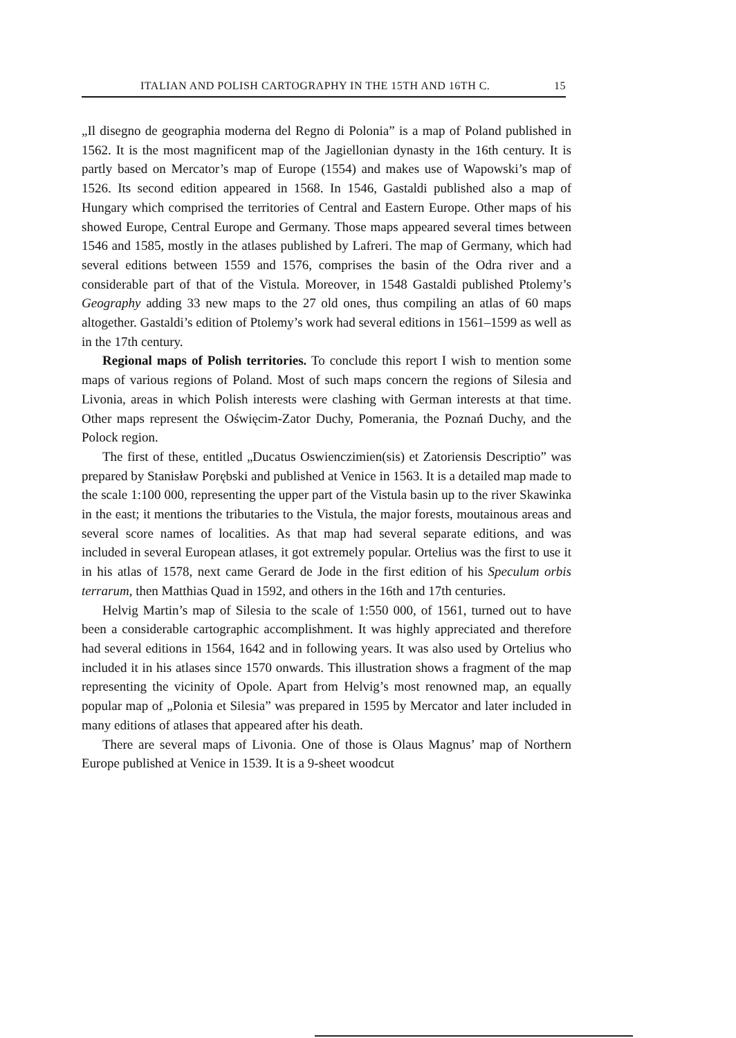ITALIAN AND POLISH CARTOGRAPHY IN THE 15TH AND 16TH C. 15
„Il disegno de geographia moderna del Regno di Polonia” is a map of Poland published in 1562. It is the most magnificent map of the Jagiellonian dynasty in the 16th century. It is partly based on Mercator’s map of Europe (1554) and makes use of Wapowski’s map of 1526. Its second edition appeared in 1568. In 1546, Gastaldi published also a map of Hungary which comprised the territories of Central and Eastern Europe. Other maps of his showed Europe, Central Europe and Germany. Those maps appeared several times between 1546 and 1585, mostly in the atlases published by Lafreri. The map of Germany, which had several editions between 1559 and 1576, comprises the basin of the Odra river and a considerable part of that of the Vistula. Moreover, in 1548 Gastaldi published Ptolemy’s Geography adding 33 new maps to the 27 old ones, thus compiling an atlas of 60 maps altogether. Gastaldi’s edition of Ptolemy’s work had several editions in 1561–1599 as well as in the 17th century.
Regional maps of Polish territories. To conclude this report I wish to mention some maps of various regions of Poland. Most of such maps concern the regions of Silesia and Livonia, areas in which Polish interests were clashing with German interests at that time. Other maps represent the Oświęcim-Zator Duchy, Pomerania, the Poznań Duchy, and the Polock region.
The first of these, entitled „Ducatus Oswienczimien(sis) et Zatoriensis Descriptio” was prepared by Stanisław Porębski and published at Venice in 1563. It is a detailed map made to the scale 1:100 000, representing the upper part of the Vistula basin up to the river Skawinka in the east; it mentions the tributaries to the Vistula, the major forests, moutainous areas and several score names of localities. As that map had several separate editions, and was included in several European atlases, it got extremely popular. Ortelius was the first to use it in his atlas of 1578, next came Gerard de Jode in the first edition of his Speculum orbis terrarum, then Matthias Quad in 1592, and others in the 16th and 17th centuries.
Helvig Martin’s map of Silesia to the scale of 1:550 000, of 1561, turned out to have been a considerable cartographic accomplishment. It was highly appreciated and therefore had several editions in 1564, 1642 and in following years. It was also used by Ortelius who included it in his atlases since 1570 onwards. This illustration shows a fragment of the map representing the vicinity of Opole. Apart from Helvig’s most renowned map, an equally popular map of „Polonia et Silesia” was prepared in 1595 by Mercator and later included in many editions of atlases that appeared after his death.
There are several maps of Livonia. One of those is Olaus Magnus’ map of Northern Europe published at Venice in 1539. It is a 9-sheet woodcut